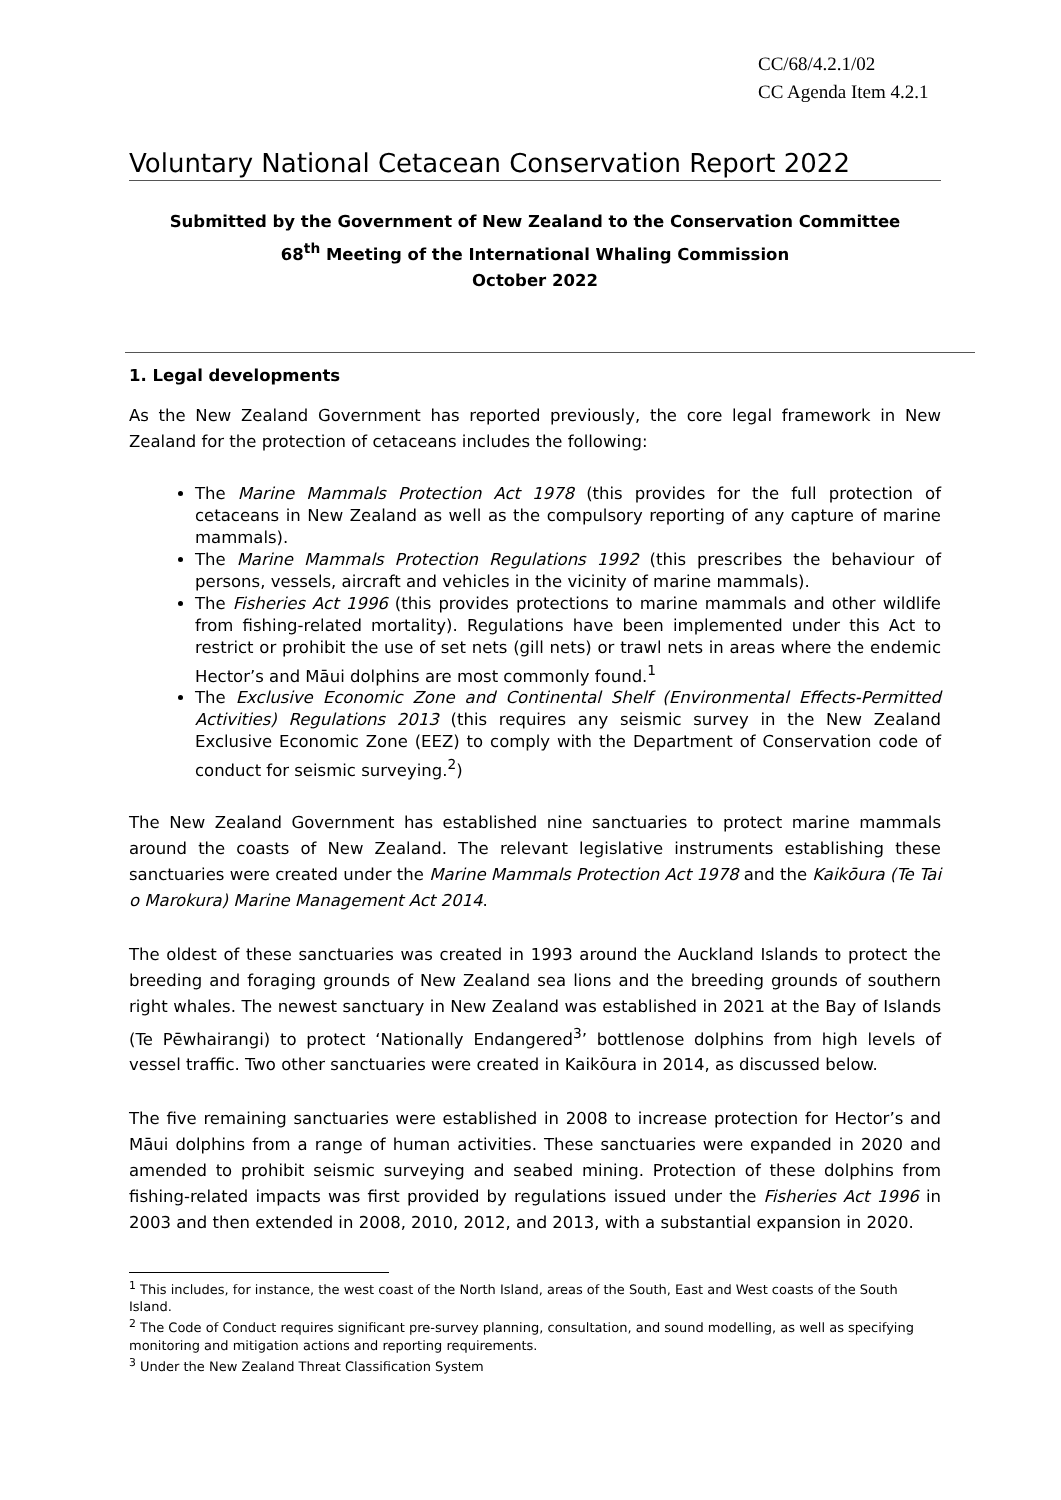CC/68/4.2.1/02
CC Agenda Item 4.2.1
Voluntary National Cetacean Conservation Report 2022
Submitted by the Government of New Zealand to the Conservation Committee
68<sup>th</sup> Meeting of the International Whaling Commission
October 2022
1. Legal developments
As the New Zealand Government has reported previously, the core legal framework in New Zealand for the protection of cetaceans includes the following:
The Marine Mammals Protection Act 1978 (this provides for the full protection of cetaceans in New Zealand as well as the compulsory reporting of any capture of marine mammals).
The Marine Mammals Protection Regulations 1992 (this prescribes the behaviour of persons, vessels, aircraft and vehicles in the vicinity of marine mammals).
The Fisheries Act 1996 (this provides protections to marine mammals and other wildlife from fishing-related mortality). Regulations have been implemented under this Act to restrict or prohibit the use of set nets (gill nets) or trawl nets in areas where the endemic Hector’s and Māui dolphins are most commonly found.<sup>1</sup>
The Exclusive Economic Zone and Continental Shelf (Environmental Effects-Permitted Activities) Regulations 2013 (this requires any seismic survey in the New Zealand Exclusive Economic Zone (EEZ) to comply with the Department of Conservation code of conduct for seismic surveying.<sup>2</sup>)
The New Zealand Government has established nine sanctuaries to protect marine mammals around the coasts of New Zealand. The relevant legislative instruments establishing these sanctuaries were created under the Marine Mammals Protection Act 1978 and the Kaikōura (Te Tai o Marokura) Marine Management Act 2014.
The oldest of these sanctuaries was created in 1993 around the Auckland Islands to protect the breeding and foraging grounds of New Zealand sea lions and the breeding grounds of southern right whales. The newest sanctuary in New Zealand was established in 2021 at the Bay of Islands (Te Pēwhairangi) to protect ‘Nationally Endangered<sup>3</sup>’ bottlenose dolphins from high levels of vessel traffic. Two other sanctuaries were created in Kaikōura in 2014, as discussed below.
The five remaining sanctuaries were established in 2008 to increase protection for Hector’s and Māui dolphins from a range of human activities. These sanctuaries were expanded in 2020 and amended to prohibit seismic surveying and seabed mining. Protection of these dolphins from fishing-related impacts was first provided by regulations issued under the Fisheries Act 1996 in 2003 and then extended in 2008, 2010, 2012, and 2013, with a substantial expansion in 2020.
<sup>1</sup> This includes, for instance, the west coast of the North Island, areas of the South, East and West coasts of the South Island.
<sup>2</sup> The Code of Conduct requires significant pre-survey planning, consultation, and sound modelling, as well as specifying monitoring and mitigation actions and reporting requirements.
<sup>3</sup> Under the New Zealand Threat Classification System